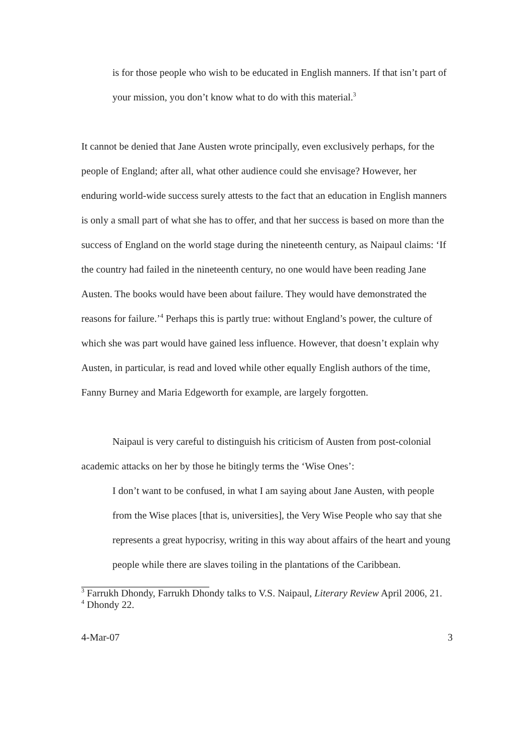is for those people who wish to be educated in English manners. If that isn’t part of your mission, you don’t know what to do with this material.<sup>3</sup>
It cannot be denied that Jane Austen wrote principally, even exclusively perhaps, for the people of England; after all, what other audience could she envisage? However, her enduring world-wide success surely attests to the fact that an education in English manners is only a small part of what she has to offer, and that her success is based on more than the success of England on the world stage during the nineteenth century, as Naipaul claims: ‘If the country had failed in the nineteenth century, no one would have been reading Jane Austen. The books would have been about failure. They would have demonstrated the reasons for failure.’<sup>4</sup> Perhaps this is partly true: without England’s power, the culture of which she was part would have gained less influence. However, that doesn’t explain why Austen, in particular, is read and loved while other equally English authors of the time, Fanny Burney and Maria Edgeworth for example, are largely forgotten.
Naipaul is very careful to distinguish his criticism of Austen from post-colonial academic attacks on her by those he bitingly terms the ‘Wise Ones’:
I don’t want to be confused, in what I am saying about Jane Austen, with people from the Wise places [that is, universities], the Very Wise People who say that she represents a great hypocrisy, writing in this way about affairs of the heart and young people while there are slaves toiling in the plantations of the Caribbean.
<sup>3</sup> Farrukh Dhondy, Farrukh Dhondy talks to V.S. Naipaul, Literary Review April 2006, 21.
<sup>4</sup> Dhondy 22.
4-Mar-07 3